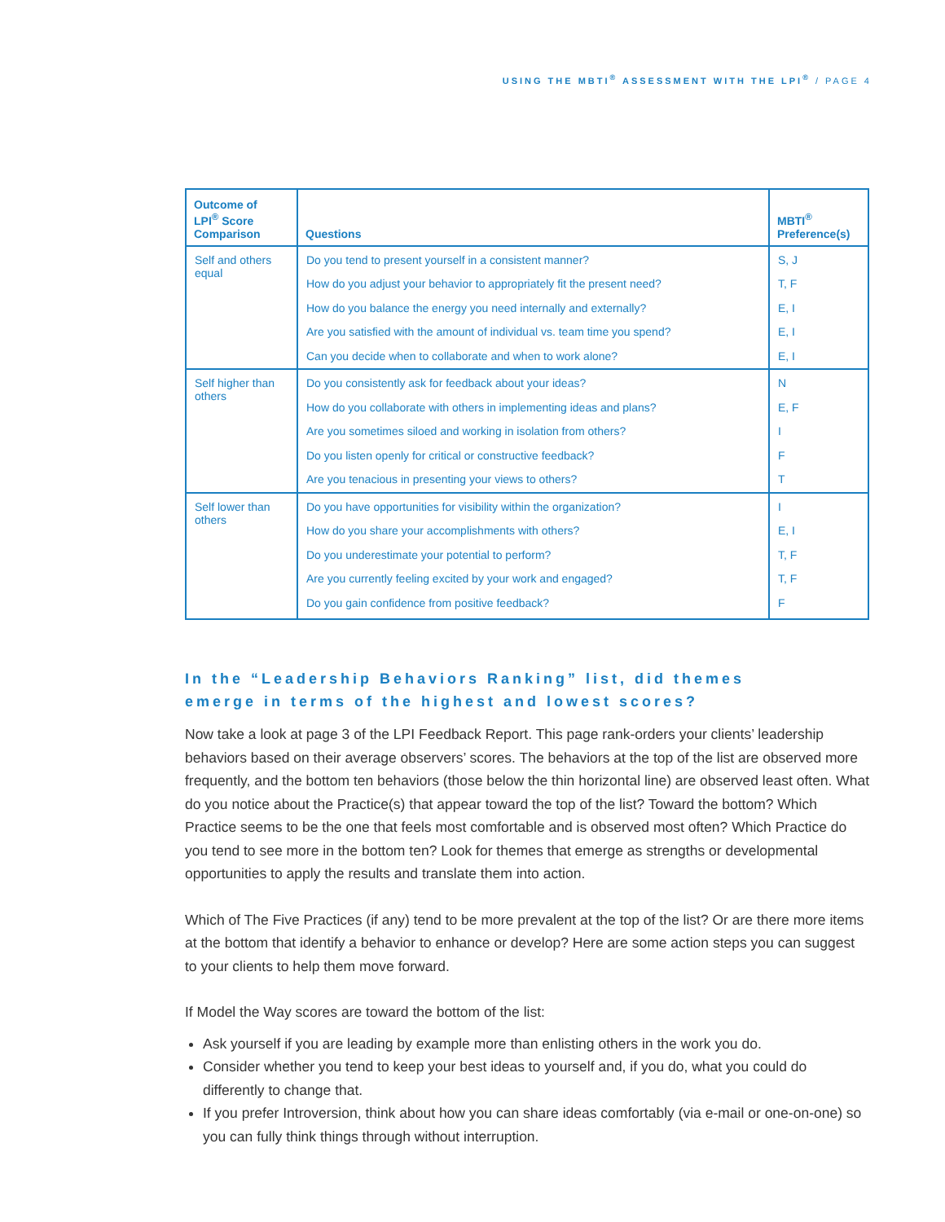USING THE MBTI<sup>®</sup> ASSESSMENT WITH THE LPI<sup>®</sup> / PAGE 4
| Outcome of LPI<sup>®</sup> Score Comparison | Questions | MBTI<sup>®</sup> Preference(s) |
| --- | --- | --- |
| Self and others equal | Do you tend to present yourself in a consistent manner? | S, J |
| | How do you adjust your behavior to appropriately fit the present need? | T, F |
| | How do you balance the energy you need internally and externally? | E, I |
| | Are you satisfied with the amount of individual vs. team time you spend? | E, I |
| | Can you decide when to collaborate and when to work alone? | E, I |
| Self higher than others | Do you consistently ask for feedback about your ideas? | N |
| | How do you collaborate with others in implementing ideas and plans? | E, F |
| | Are you sometimes siloed and working in isolation from others? | I |
| | Do you listen openly for critical or constructive feedback? | F |
| | Are you tenacious in presenting your views to others? | T |
| Self lower than others | Do you have opportunities for visibility within the organization? | I |
| | How do you share your accomplishments with others? | E, I |
| | Do you underestimate your potential to perform? | T, F |
| | Are you currently feeling excited by your work and engaged? | T, F |
| | Do you gain confidence from positive feedback? | F |
In the “Leadership Behaviors Ranking” list, did themes
emerge in terms of the highest and lowest scores?
Now take a look at page 3 of the LPI Feedback Report. This page rank-orders your clients’ leadership behaviors based on their average observers’ scores. The behaviors at the top of the list are observed more frequently, and the bottom ten behaviors (those below the thin horizontal line) are observed least often. What do you notice about the Practice(s) that appear toward the top of the list? Toward the bottom? Which Practice seems to be the one that feels most comfortable and is observed most often? Which Practice do you tend to see more in the bottom ten? Look for themes that emerge as strengths or developmental opportunities to apply the results and translate them into action.
Which of The Five Practices (if any) tend to be more prevalent at the top of the list? Or are there more items at the bottom that identify a behavior to enhance or develop? Here are some action steps you can suggest to your clients to help them move forward.
If Model the Way scores are toward the bottom of the list:
Ask yourself if you are leading by example more than enlisting others in the work you do.
Consider whether you tend to keep your best ideas to yourself and, if you do, what you could do differently to change that.
If you prefer Introversion, think about how you can share ideas comfortably (via e-mail or one-on-one) so you can fully think things through without interruption.